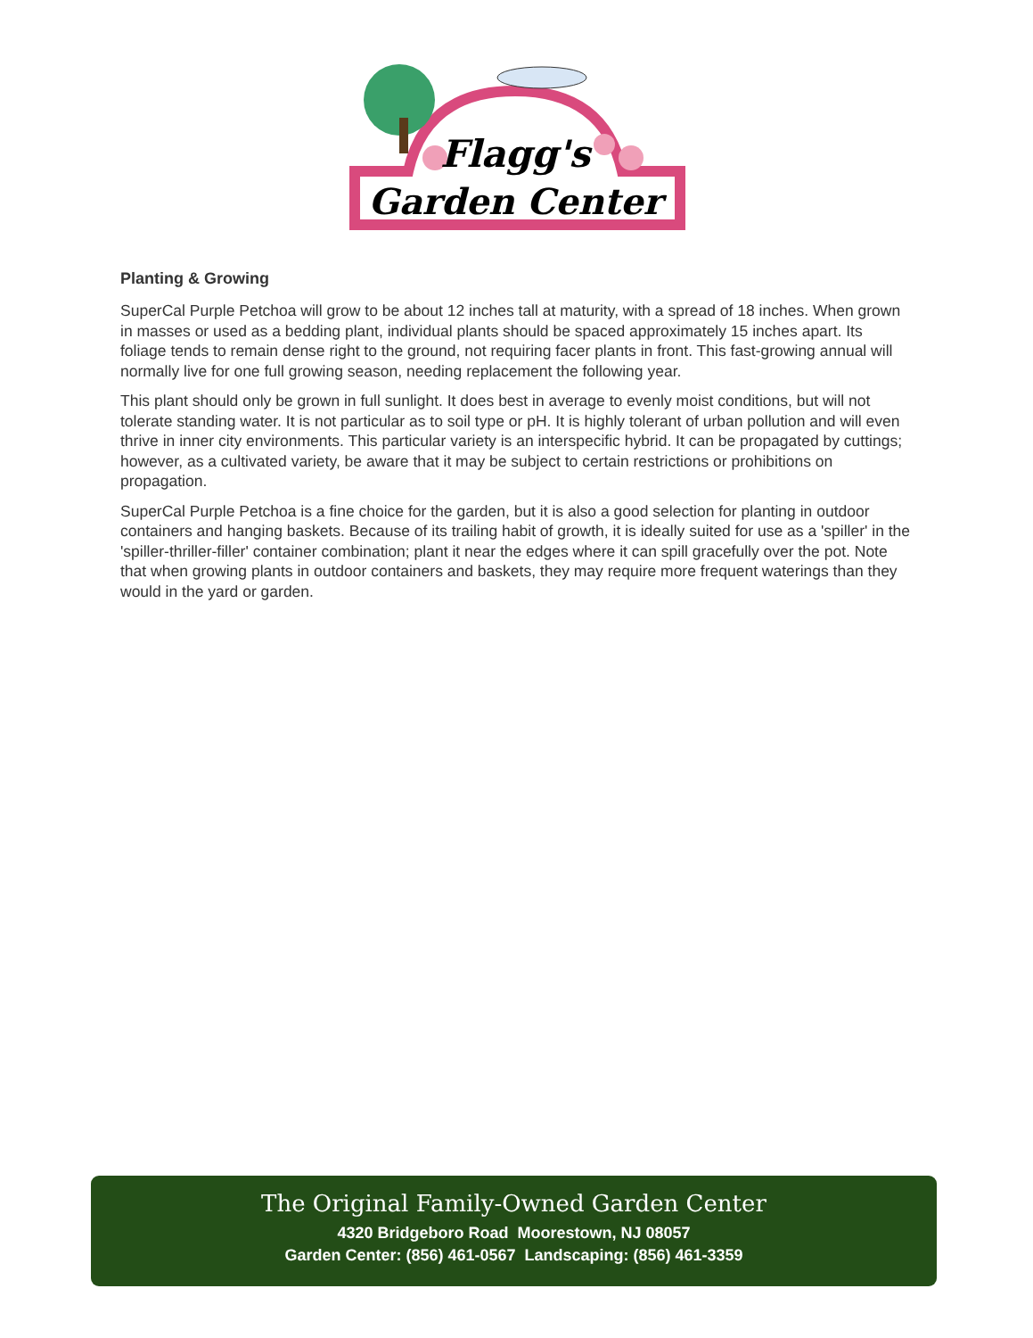Flagg's
Garden Center
Planting & Growing
SuperCal Purple Petchoa will grow to be about 12 inches tall at maturity, with a spread of 18 inches. When grown in masses or used as a bedding plant, individual plants should be spaced approximately 15 inches apart. Its foliage tends to remain dense right to the ground, not requiring facer plants in front. This fast-growing annual will normally live for one full growing season, needing replacement the following year.
This plant should only be grown in full sunlight. It does best in average to evenly moist conditions, but will not tolerate standing water. It is not particular as to soil type or pH. It is highly tolerant of urban pollution and will even thrive in inner city environments. This particular variety is an interspecific hybrid. It can be propagated by cuttings; however, as a cultivated variety, be aware that it may be subject to certain restrictions or prohibitions on propagation.
SuperCal Purple Petchoa is a fine choice for the garden, but it is also a good selection for planting in outdoor containers and hanging baskets. Because of its trailing habit of growth, it is ideally suited for use as a 'spiller' in the 'spiller-thriller-filler' container combination; plant it near the edges where it can spill gracefully over the pot. Note that when growing plants in outdoor containers and baskets, they may require more frequent waterings than they would in the yard or garden.
The Original Family-Owned Garden Center
4320 Bridgeboro Road Moorestown, NJ 08057
Garden Center: (856) 461-0567 Landscaping: (856) 461-3359